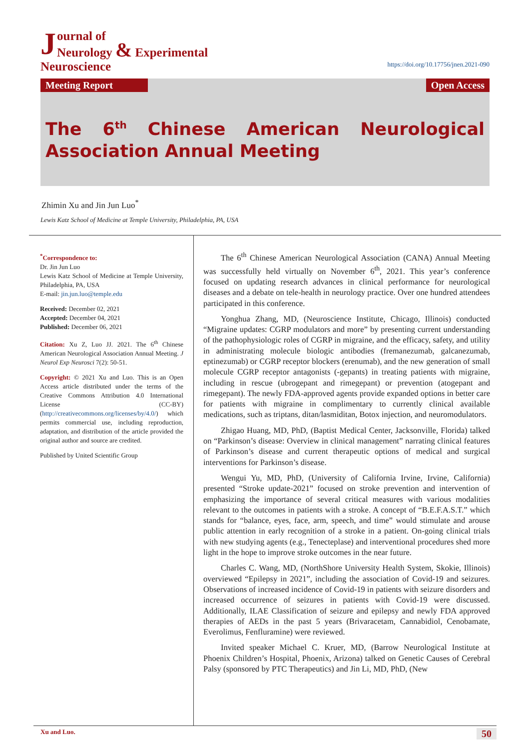Journal of
Neurology & Experimental Neuroscience
https://doi.org/10.17756/jnen.2021-090
Meeting Report Open Access
The 6<sup>th</sup> Chinese American Neurological Association Annual Meeting
Zhimin Xu and Jin Jun Luo<sup>*</sup>
Lewis Katz School of Medicine at Temple University, Philadelphia, PA, USA
<sup>*</sup> Correspondence to:
Dr. Jin Jun Luo
Lewis Katz School of Medicine at Temple University, Philadelphia, PA, USA
E-mail: jin.jun.luo@temple.edu
Received: December 02, 2021
Accepted: December 04, 2021
Published: December 06, 2021
Citation: Xu Z, Luo JJ. 2021. The 6<sup>th</sup> Chinese American Neurological Association Annual Meeting. J Neurol Exp Neurosci 7(2): 50-51.
Copyright: © 2021 Xu and Luo. This is an Open Access article distributed under the terms of the Creative Commons Attribution 4.0 International License (CC-BY) (http://creativecommons.org/licenses/by/4.0/) which permits commercial use, including reproduction, adaptation, and distribution of the article provided the original author and source are credited.
Published by United Scientific Group
The 6<sup>th</sup> Chinese American Neurological Association (CANA) Annual Meeting was successfully held virtually on November 6<sup>th</sup>, 2021. This year’s conference focused on updating research advances in clinical performance for neurological diseases and a debate on tele-health in neurology practice. Over one hundred attendees participated in this conference.
Yonghua Zhang, MD, (Neuroscience Institute, Chicago, Illinois) conducted “Migraine updates: CGRP modulators and more” by presenting current understanding of the pathophysiologic roles of CGRP in migraine, and the efficacy, safety, and utility in administrating molecule biologic antibodies (fremanezumab, galcanezumab, eptinezumab) or CGRP receptor blockers (erenumab), and the new generation of small molecule CGRP receptor antagonists (-gepants) in treating patients with migraine, including in rescue (ubrogepant and rimegepant) or prevention (atogepant and rimegepant). The newly FDA-approved agents provide expanded options in better care for patients with migraine in complimentary to currently clinical available medications, such as triptans, ditan/lasmiditan, Botox injection, and neuromodulators.
Zhigao Huang, MD, PhD, (Baptist Medical Center, Jacksonville, Florida) talked on “Parkinson’s disease: Overview in clinical management” narrating clinical features of Parkinson’s disease and current therapeutic options of medical and surgical interventions for Parkinson’s disease.
Wengui Yu, MD, PhD, (University of California Irvine, Irvine, California) presented “Stroke update-2021” focused on stroke prevention and intervention of emphasizing the importance of several critical measures with various modalities relevant to the outcomes in patients with a stroke. A concept of “B.E.F.A.S.T.” which stands for “balance, eyes, face, arm, speech, and time” would stimulate and arouse public attention in early recognition of a stroke in a patient. On-going clinical trials with new studying agents (e.g., Tenecteplase) and interventional procedures shed more light in the hope to improve stroke outcomes in the near future.
Charles C. Wang, MD, (NorthShore University Health System, Skokie, Illinois) overviewed “Epilepsy in 2021”, including the association of Covid-19 and seizures. Observations of increased incidence of Covid-19 in patients with seizure disorders and increased occurrence of seizures in patients with Covid-19 were discussed. Additionally, ILAE Classification of seizure and epilepsy and newly FDA approved therapies of AEDs in the past 5 years (Brivaracetam, Cannabidiol, Cenobamate, Everolimus, Fenfluramine) were reviewed.
Invited speaker Michael C. Kruer, MD, (Barrow Neurological Institute at Phoenix Children’s Hospital, Phoenix, Arizona) talked on Genetic Causes of Cerebral Palsy (sponsored by PTC Therapeutics) and Jin Li, MD, PhD, (New
Xu and Luo. 50